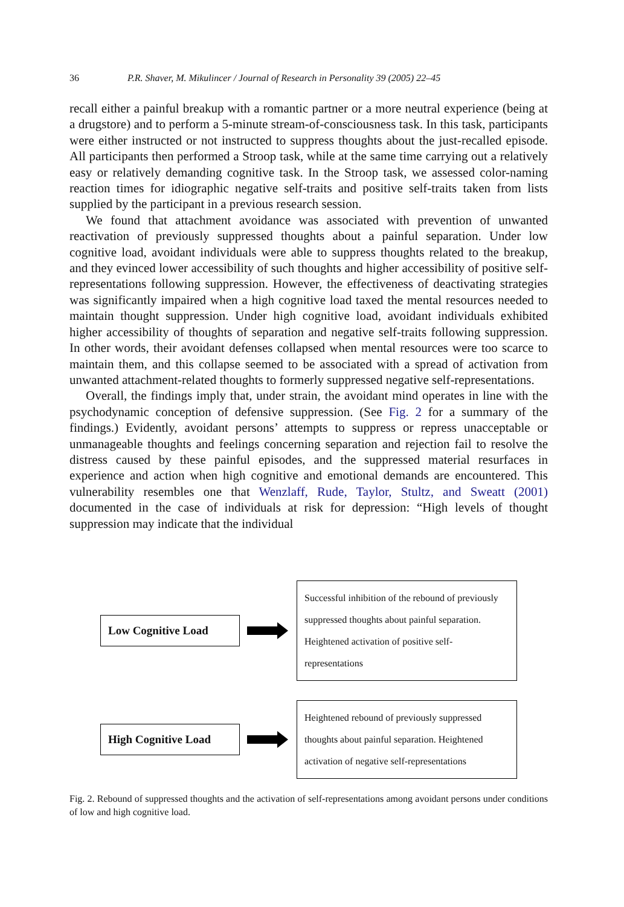36 P.R. Shaver, M. Mikulincer / Journal of Research in Personality 39 (2005) 22–45
recall either a painful breakup with a romantic partner or a more neutral experience (being at a drugstore) and to perform a 5-minute stream-of-consciousness task. In this task, participants were either instructed or not instructed to suppress thoughts about the just-recalled episode. All participants then performed a Stroop task, while at the same time carrying out a relatively easy or relatively demanding cognitive task. In the Stroop task, we assessed color-naming reaction times for idiographic negative self-traits and positive self-traits taken from lists supplied by the participant in a previous research session.
We found that attachment avoidance was associated with prevention of unwanted reactivation of previously suppressed thoughts about a painful separation. Under low cognitive load, avoidant individuals were able to suppress thoughts related to the breakup, and they evinced lower accessibility of such thoughts and higher accessibility of positive self-representations following suppression. However, the effectiveness of deactivating strategies was significantly impaired when a high cognitive load taxed the mental resources needed to maintain thought suppression. Under high cognitive load, avoidant individuals exhibited higher accessibility of thoughts of separation and negative self-traits following suppression. In other words, their avoidant defenses collapsed when mental resources were too scarce to maintain them, and this collapse seemed to be associated with a spread of activation from unwanted attachment-related thoughts to formerly suppressed negative self-representations.
Overall, the findings imply that, under strain, the avoidant mind operates in line with the psychodynamic conception of defensive suppression. (See Fig. 2 for a summary of the findings.) Evidently, avoidant persons’ attempts to suppress or repress unacceptable or unmanageable thoughts and feelings concerning separation and rejection fail to resolve the distress caused by these painful episodes, and the suppressed material resurfaces in experience and action when high cognitive and emotional demands are encountered. This vulnerability resembles one that Wenzlaff, Rude, Taylor, Stultz, and Sweatt (2001) documented in the case of individuals at risk for depression: “High levels of thought suppression may indicate that the individual
Low Cognitive Load
Successful inhibition of the rebound of previously suppressed thoughts about painful separation. Heightened activation of positive self-representations
High Cognitive Load
Heightened rebound of previously suppressed thoughts about painful separation. Heightened activation of negative self-representations
Fig. 2. Rebound of suppressed thoughts and the activation of self-representations among avoidant persons under conditions of low and high cognitive load.